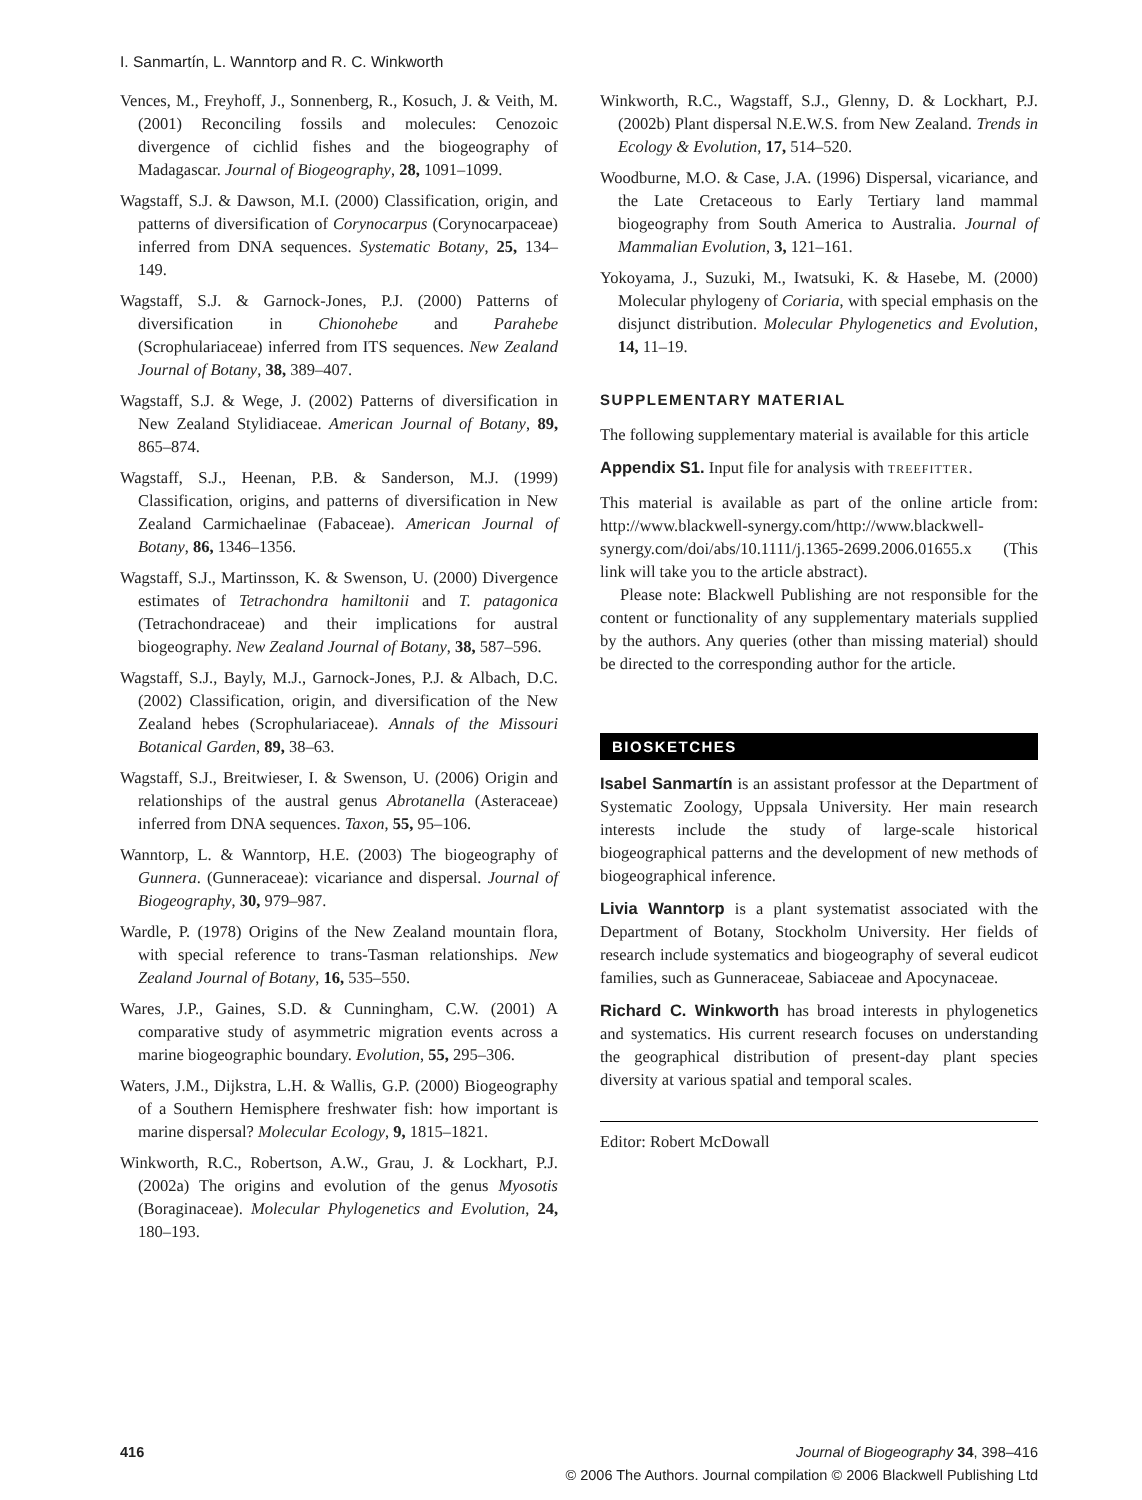I. Sanmartín, L. Wanntorp and R. C. Winkworth
Vences, M., Freyhoff, J., Sonnenberg, R., Kosuch, J. & Veith, M. (2001) Reconciling fossils and molecules: Cenozoic divergence of cichlid fishes and the biogeography of Madagascar. Journal of Biogeography, 28, 1091–1099.
Wagstaff, S.J. & Dawson, M.I. (2000) Classification, origin, and patterns of diversification of Corynocarpus (Corynocarpaceae) inferred from DNA sequences. Systematic Botany, 25, 134–149.
Wagstaff, S.J. & Garnock-Jones, P.J. (2000) Patterns of diversification in Chionohebe and Parahebe (Scrophulariaceae) inferred from ITS sequences. New Zealand Journal of Botany, 38, 389–407.
Wagstaff, S.J. & Wege, J. (2002) Patterns of diversification in New Zealand Stylidiaceae. American Journal of Botany, 89, 865–874.
Wagstaff, S.J., Heenan, P.B. & Sanderson, M.J. (1999) Classification, origins, and patterns of diversification in New Zealand Carmichaelinae (Fabaceae). American Journal of Botany, 86, 1346–1356.
Wagstaff, S.J., Martinsson, K. & Swenson, U. (2000) Divergence estimates of Tetrachondra hamiltonii and T. patagonica (Tetrachondraceae) and their implications for austral biogeography. New Zealand Journal of Botany, 38, 587–596.
Wagstaff, S.J., Bayly, M.J., Garnock-Jones, P.J. & Albach, D.C. (2002) Classification, origin, and diversification of the New Zealand hebes (Scrophulariaceae). Annals of the Missouri Botanical Garden, 89, 38–63.
Wagstaff, S.J., Breitwieser, I. & Swenson, U. (2006) Origin and relationships of the austral genus Abrotanella (Asteraceae) inferred from DNA sequences. Taxon, 55, 95–106.
Wanntorp, L. & Wanntorp, H.E. (2003) The biogeography of Gunnera. (Gunneraceae): vicariance and dispersal. Journal of Biogeography, 30, 979–987.
Wardle, P. (1978) Origins of the New Zealand mountain flora, with special reference to trans-Tasman relationships. New Zealand Journal of Botany, 16, 535–550.
Wares, J.P., Gaines, S.D. & Cunningham, C.W. (2001) A comparative study of asymmetric migration events across a marine biogeographic boundary. Evolution, 55, 295–306.
Waters, J.M., Dijkstra, L.H. & Wallis, G.P. (2000) Biogeography of a Southern Hemisphere freshwater fish: how important is marine dispersal? Molecular Ecology, 9, 1815–1821.
Winkworth, R.C., Robertson, A.W., Grau, J. & Lockhart, P.J. (2002a) The origins and evolution of the genus Myosotis (Boraginaceae). Molecular Phylogenetics and Evolution, 24, 180–193.
Winkworth, R.C., Wagstaff, S.J., Glenny, D. & Lockhart, P.J. (2002b) Plant dispersal N.E.W.S. from New Zealand. Trends in Ecology & Evolution, 17, 514–520.
Woodburne, M.O. & Case, J.A. (1996) Dispersal, vicariance, and the Late Cretaceous to Early Tertiary land mammal biogeography from South America to Australia. Journal of Mammalian Evolution, 3, 121–161.
Yokoyama, J., Suzuki, M., Iwatsuki, K. & Hasebe, M. (2000) Molecular phylogeny of Coriaria, with special emphasis on the disjunct distribution. Molecular Phylogenetics and Evolution, 14, 11–19.
SUPPLEMENTARY MATERIAL
The following supplementary material is available for this article
Appendix S1. Input file for analysis with TREEFITTER.
This material is available as part of the online article from: http://www.blackwell-synergy.com/http://www.blackwell-synergy.com/doi/abs/10.1111/j.1365-2699.2006.01655.x (This link will take you to the article abstract).
Please note: Blackwell Publishing are not responsible for the content or functionality of any supplementary materials supplied by the authors. Any queries (other than missing material) should be directed to the corresponding author for the article.
BIOSKETCHES
Isabel Sanmartín is an assistant professor at the Department of Systematic Zoology, Uppsala University. Her main research interests include the study of large-scale historical biogeographical patterns and the development of new methods of biogeographical inference.
Livia Wanntorp is a plant systematist associated with the Department of Botany, Stockholm University. Her fields of research include systematics and biogeography of several eudicot families, such as Gunneraceae, Sabiaceae and Apocynaceae.
Richard C. Winkworth has broad interests in phylogenetics and systematics. His current research focuses on understanding the geographical distribution of present-day plant species diversity at various spatial and temporal scales.
Editor: Robert McDowall
416 Journal of Biogeography 34, 398–416
© 2006 The Authors. Journal compilation © 2006 Blackwell Publishing Ltd